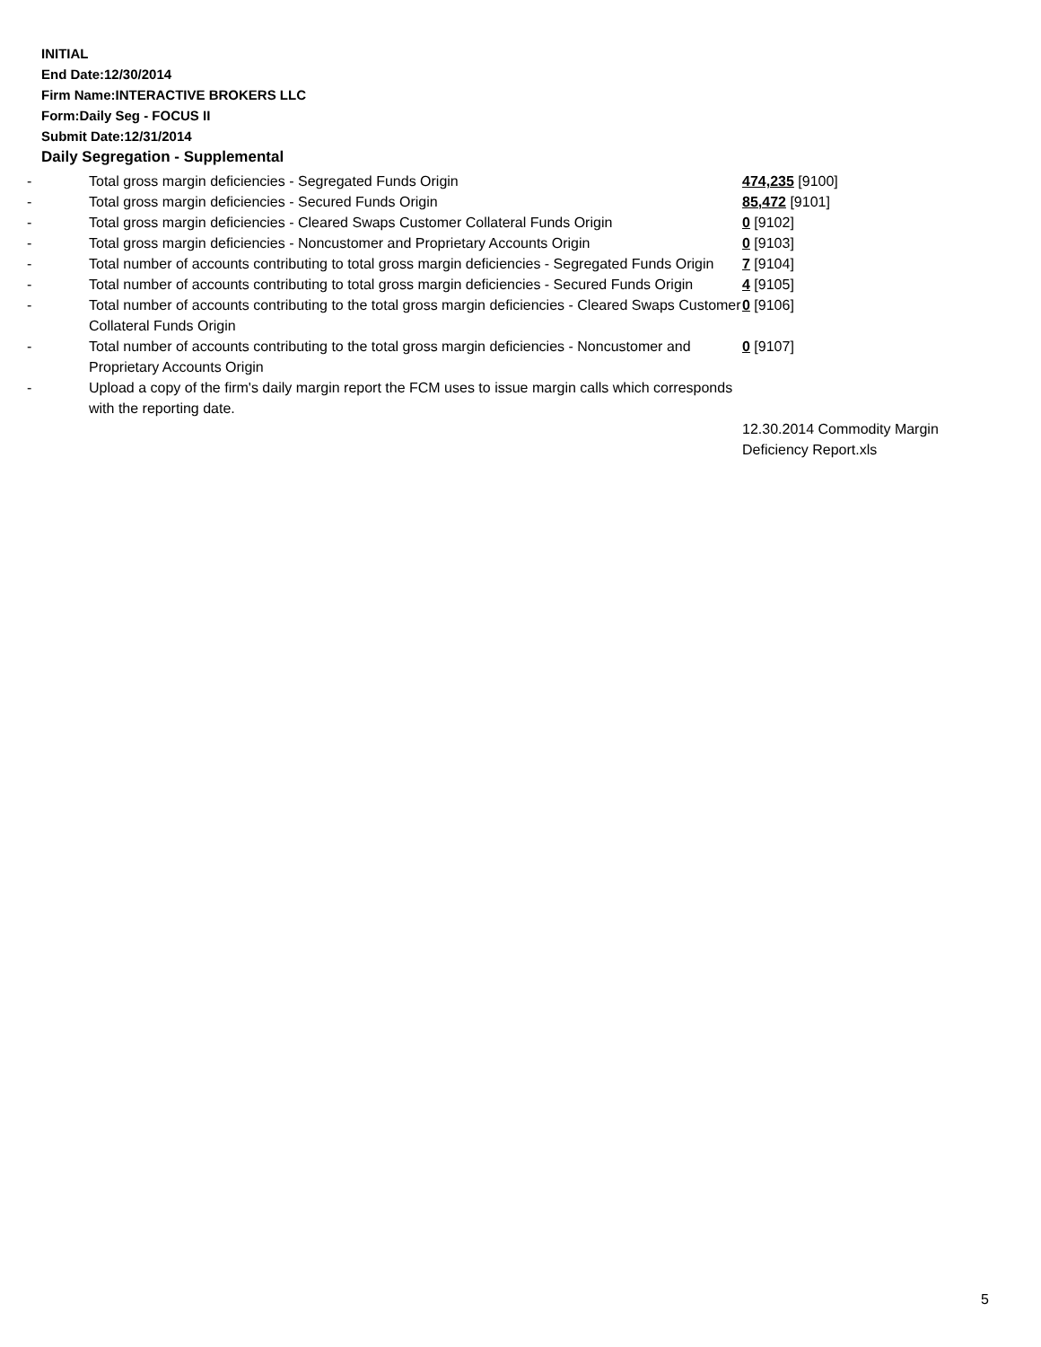INITIAL
End Date:12/30/2014
Firm Name:INTERACTIVE BROKERS LLC
Form:Daily Seg - FOCUS II
Submit Date:12/31/2014
Daily Segregation - Supplemental
| - | Total gross margin deficiencies - Segregated Funds Origin | 474,235 [9100] |
| - | Total gross margin deficiencies - Secured Funds Origin | 85,472 [9101] |
| - | Total gross margin deficiencies - Cleared Swaps Customer Collateral Funds Origin | 0 [9102] |
| - | Total gross margin deficiencies - Noncustomer and Proprietary Accounts Origin | 0 [9103] |
| - | Total number of accounts contributing to total gross margin deficiencies - Segregated Funds Origin | 7 [9104] |
| - | Total number of accounts contributing to total gross margin deficiencies - Secured Funds Origin | 4 [9105] |
| - | Total number of accounts contributing to the total gross margin deficiencies - Cleared Swaps Customer Collateral Funds Origin | 0 [9106] |
| - | Total number of accounts contributing to the total gross margin deficiencies - Noncustomer and Proprietary Accounts Origin | 0 [9107] |
| - | Upload a copy of the firm's daily margin report the FCM uses to issue margin calls which corresponds with the reporting date. | |
| | | 12.30.2014 Commodity Margin Deficiency Report.xls |
5